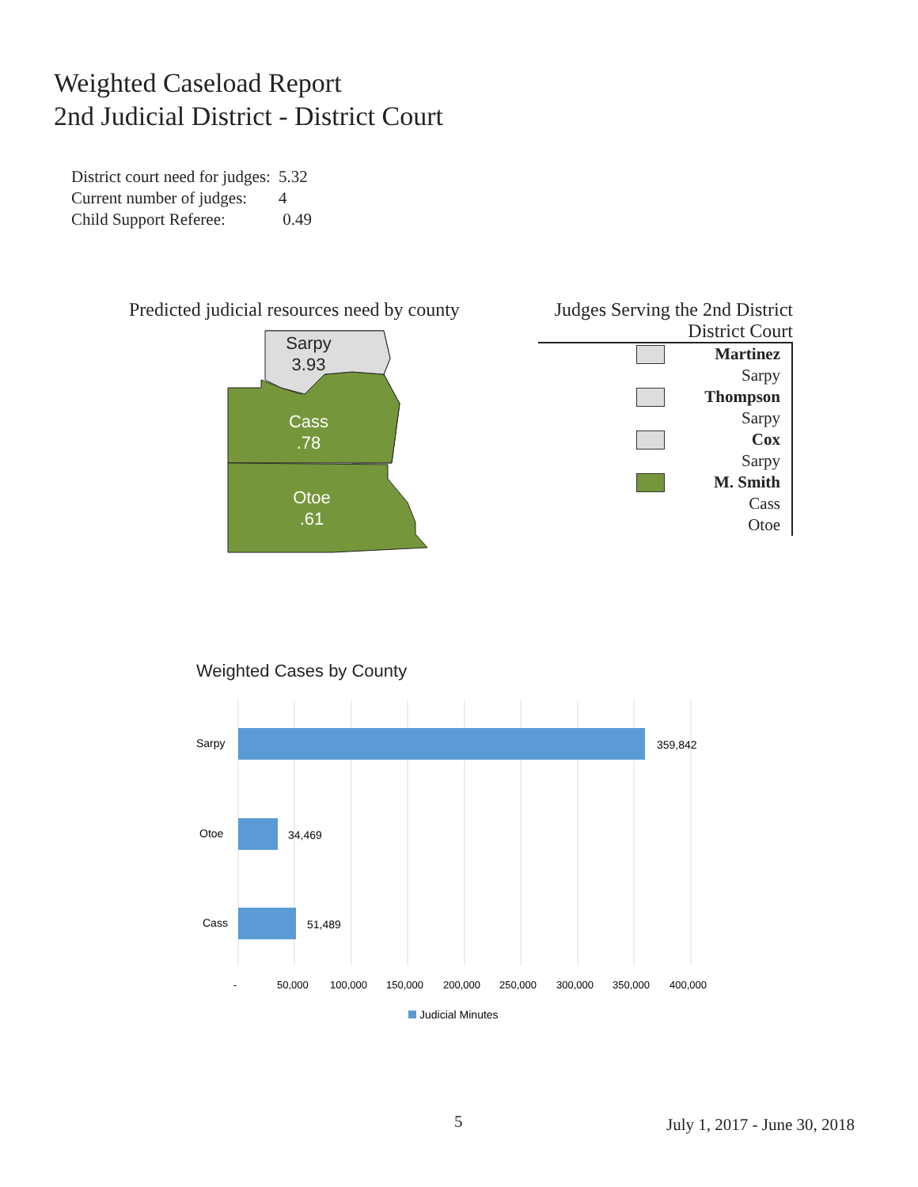Weighted Caseload Report
2nd Judicial District - District Court
| District court need for judges: | 5.32 |
| Current number of judges: | 4 |
| Child Support Referee: | 0.49 |
Predicted judicial resources need by county
Sarpy
3.93
Cass
.78
Otoe
.61
Judges Serving the 2nd District
District Court
Martinez
Sarpy
Thompson
Sarpy
Cox
Sarpy
M. Smith
Cass
Otoe
Weighted Cases by County
Sarpy
359,842
Otoe
34,469
Cass
51,489
-
50,000
100,000
150,000
200,000
250,000
300,000
350,000
400,000
Judicial Minutes
5 July 1, 2017 - June 30, 2018